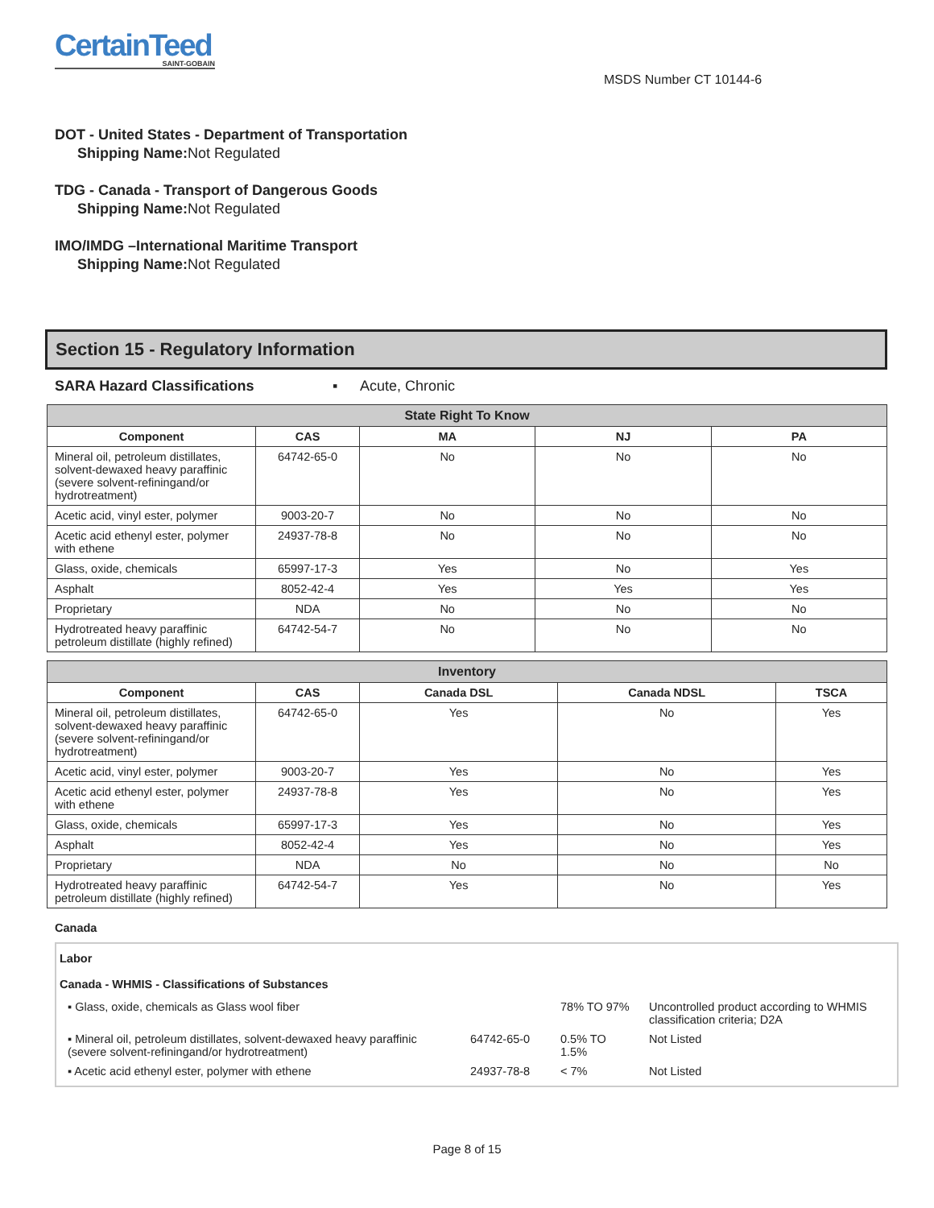CertainTeed
SAINT-GOBAIN
MSDS Number CT 10144-6
DOT - United States - Department of Transportation
Shipping Name: Not Regulated
TDG - Canada - Transport of Dangerous Goods
Shipping Name: Not Regulated
IMO/IMDG –International Maritime Transport
Shipping Name: Not Regulated
Section 15 - Regulatory Information
SARA Hazard Classifications ▪ Acute, Chronic
| State Right To Know | | | | |
| --- | --- | --- | --- | --- |
| Component | CAS | MA | NJ | PA |
| Mineral oil, petroleum distillates, solvent-dewaxed heavy paraffinic (severe solvent-refiningand/or hydrotreatment) | 64742-65-0 | No | No | No |
| Acetic acid, vinyl ester, polymer | 9003-20-7 | No | No | No |
| Acetic acid ethenyl ester, polymer with ethene | 24937-78-8 | No | No | No |
| Glass, oxide, chemicals | 65997-17-3 | Yes | No | Yes |
| Asphalt | 8052-42-4 | Yes | Yes | Yes |
| Proprietary | NDA | No | No | No |
| Hydrotreated heavy paraffinic petroleum distillate (highly refined) | 64742-54-7 | No | No | No |
| Inventory | | | | |
| --- | --- | --- | --- | --- |
| Component | CAS | Canada DSL | Canada NDSL | TSCA |
| Mineral oil, petroleum distillates, solvent-dewaxed heavy paraffinic (severe solvent-refiningand/or hydrotreatment) | 64742-65-0 | Yes | No | Yes |
| Acetic acid, vinyl ester, polymer | 9003-20-7 | Yes | No | Yes |
| Acetic acid ethenyl ester, polymer with ethene | 24937-78-8 | Yes | No | Yes |
| Glass, oxide, chemicals | 65997-17-3 | Yes | No | Yes |
| Asphalt | 8052-42-4 | Yes | No | Yes |
| Proprietary | NDA | No | No | No |
| Hydrotreated heavy paraffinic petroleum distillate (highly refined) | 64742-54-7 | Yes | No | Yes |
Canada
Labor
Canada - WHMIS - Classifications of Substances
| ▪ Glass, oxide, chemicals as Glass wool fiber | | 78% TO 97% | Uncontrolled product according to WHMIS classification criteria; D2A |
| ▪ Mineral oil, petroleum distillates, solvent-dewaxed heavy paraffinic (severe solvent-refiningand/or hydrotreatment) | 64742-65-0 | 0.5% TO 1.5% | Not Listed |
| ▪ Acetic acid ethenyl ester, polymer with ethene | 24937-78-8 | < 7% | Not Listed |
Page 8 of 15